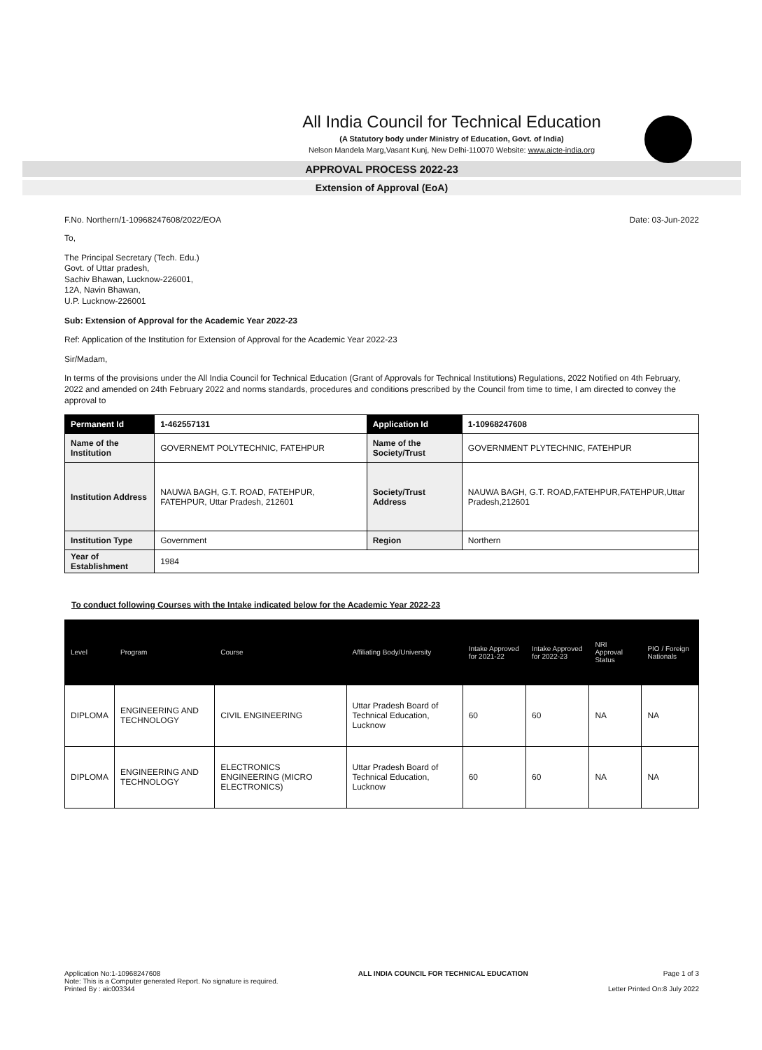All India Council for Technical Education
(A Statutory body under Ministry of Education, Govt. of India)
Nelson Mandela Marg,Vasant Kunj, New Delhi-110070 Website: www.aicte-india.org
APPROVAL PROCESS 2022-23
Extension of Approval (EoA)
F.No. Northern/1-10968247608/2022/EOA Date: 03-Jun-2022
To,
The Principal Secretary (Tech. Edu.)
Govt. of Uttar pradesh,
Sachiv Bhawan, Lucknow-226001,
12A, Navin Bhawan,
U.P. Lucknow-226001
Sub: Extension of Approval for the Academic Year 2022-23
Ref: Application of the Institution for Extension of Approval for the Academic Year 2022-23
Sir/Madam,
In terms of the provisions under the All India Council for Technical Education (Grant of Approvals for Technical Institutions) Regulations, 2022 Notified on 4th February, 2022 and amended on 24th February 2022 and norms standards, procedures and conditions prescribed by the Council from time to time, I am directed to convey the approval to
| Permanent Id | 1-462557131 | Application Id | 1-10968247608 |
| Name of the Institution | GOVERNEMT POLYTECHNIC, FATEHPUR | Name of the Society/Trust | GOVERNMENT PLYTECHNIC, FATEHPUR |
| Institution Address | NAUWA BAGH, G.T. ROAD, FATEHPUR, FATEHPUR, Uttar Pradesh, 212601 | Society/Trust Address | NAUWA BAGH, G.T. ROAD,FATEHPUR,FATEHPUR,Uttar Pradesh,212601 |
| Institution Type | Government | Region | Northern |
| Year of Establishment | 1984 | | |
To conduct following Courses with the Intake indicated below for the Academic Year 2022-23
| Level | Program | Course | Affiliating Body/University | Intake Approved for 2021-22 | Intake Approved for 2022-23 | NRI Approval Status | PIO / Foreign Nationals |
| --- | --- | --- | --- | --- | --- | --- | --- |
| DIPLOMA | ENGINEERING AND TECHNOLOGY | CIVIL ENGINEERING | Uttar Pradesh Board of Technical Education, Lucknow | 60 | 60 | NA | NA |
| DIPLOMA | ENGINEERING AND TECHNOLOGY | ELECTRONICS ENGINEERING (MICRO ELECTRONICS) | Uttar Pradesh Board of Technical Education, Lucknow | 60 | 60 | NA | NA |
Application No:1-10968247608
Note: This is a Computer generated Report. No signature is required.
Printed By : aic003344
ALL INDIA COUNCIL FOR TECHNICAL EDUCATION
Page 1 of 3
Letter Printed On:8 July 2022